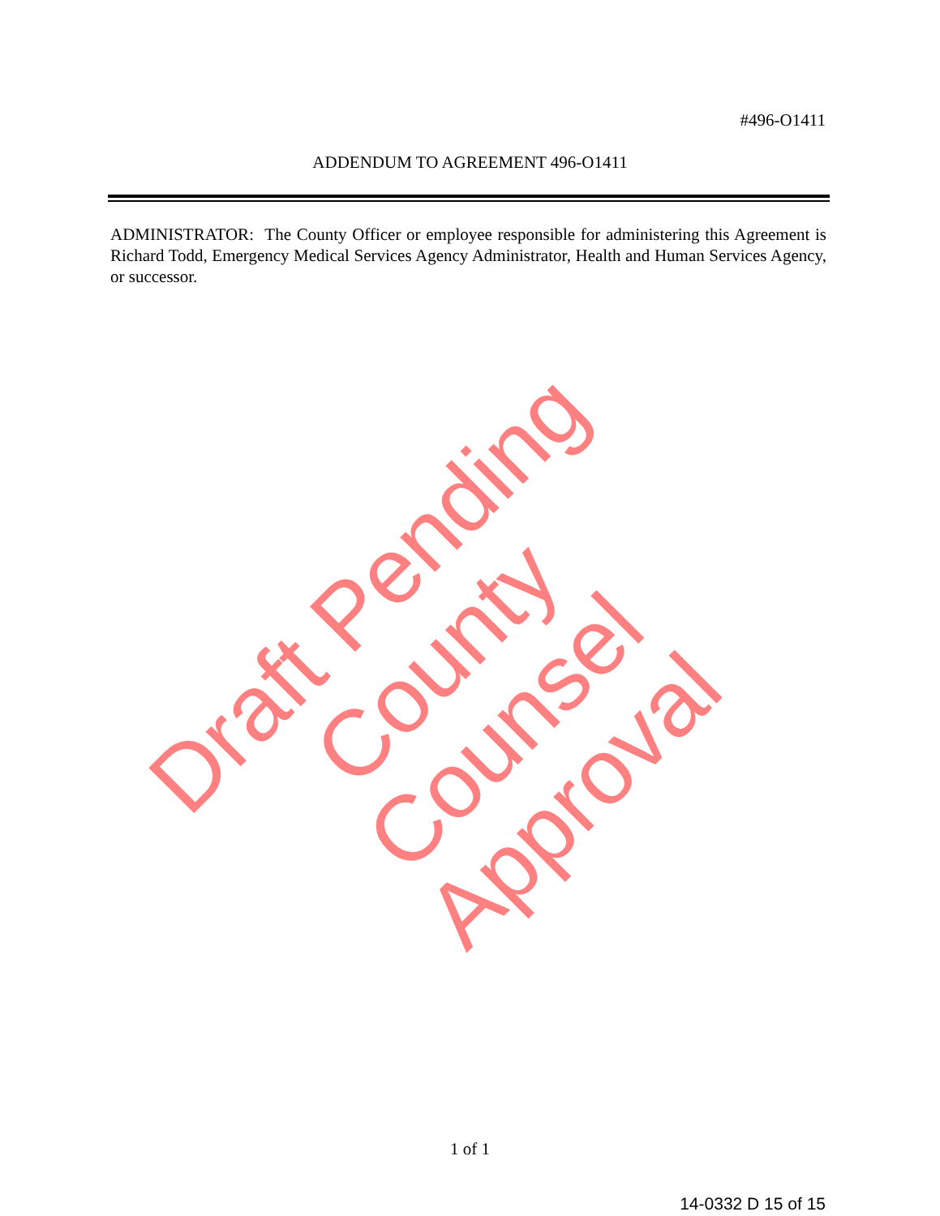#496-O1411
ADDENDUM TO AGREEMENT 496-O1411
ADMINISTRATOR: The County Officer or employee responsible for administering this Agreement is Richard Todd, Emergency Medical Services Agency Administrator, Health and Human Services Agency, or successor.
Draft Pending County Counsel Approval
1 of 1
14-0332 D 15 of 15